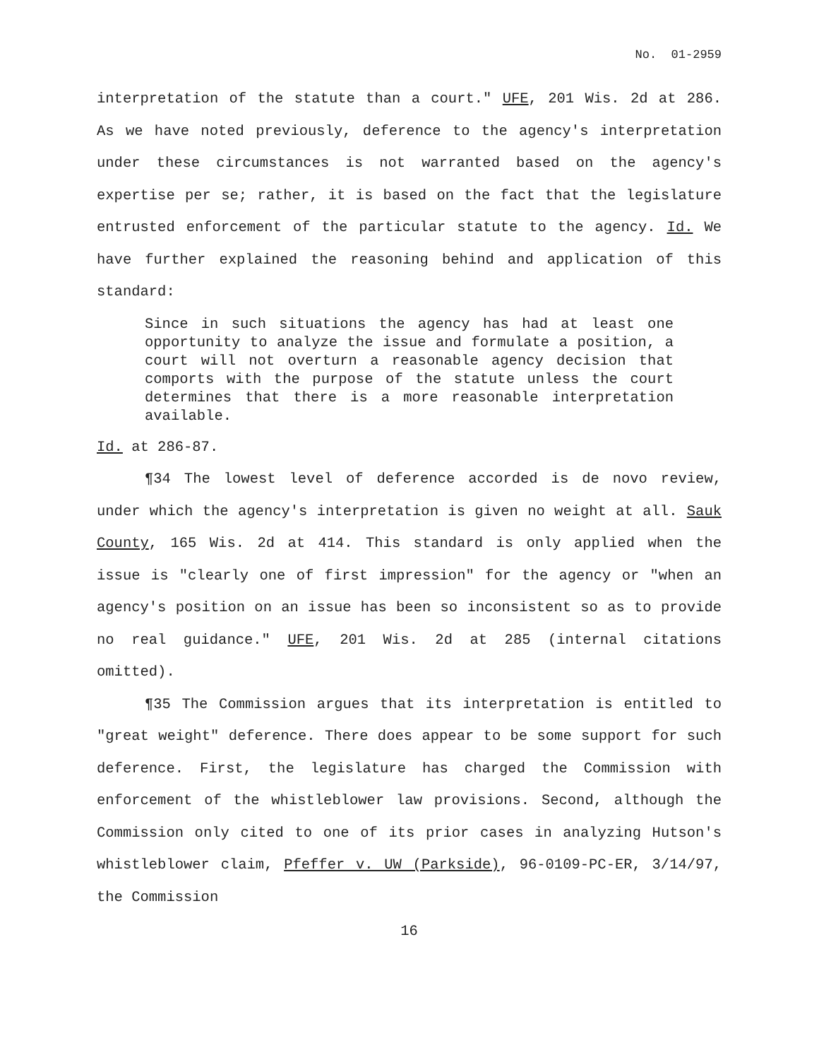No. 01-2959
interpretation of the statute than a court." UFE, 201 Wis. 2d at 286. As we have noted previously, deference to the agency's interpretation under these circumstances is not warranted based on the agency's expertise per se; rather, it is based on the fact that the legislature entrusted enforcement of the particular statute to the agency. Id. We have further explained the reasoning behind and application of this standard:
Since in such situations the agency has had at least one opportunity to analyze the issue and formulate a position, a court will not overturn a reasonable agency decision that comports with the purpose of the statute unless the court determines that there is a more reasonable interpretation available.
Id. at 286-87.
¶34 The lowest level of deference accorded is de novo review, under which the agency's interpretation is given no weight at all. Sauk County, 165 Wis. 2d at 414. This standard is only applied when the issue is "clearly one of first impression" for the agency or "when an agency's position on an issue has been so inconsistent so as to provide no real guidance." UFE, 201 Wis. 2d at 285 (internal citations omitted).
¶35 The Commission argues that its interpretation is entitled to "great weight" deference. There does appear to be some support for such deference. First, the legislature has charged the Commission with enforcement of the whistleblower law provisions. Second, although the Commission only cited to one of its prior cases in analyzing Hutson's whistleblower claim, Pfeffer v. UW (Parkside), 96-0109-PC-ER, 3/14/97, the Commission
16